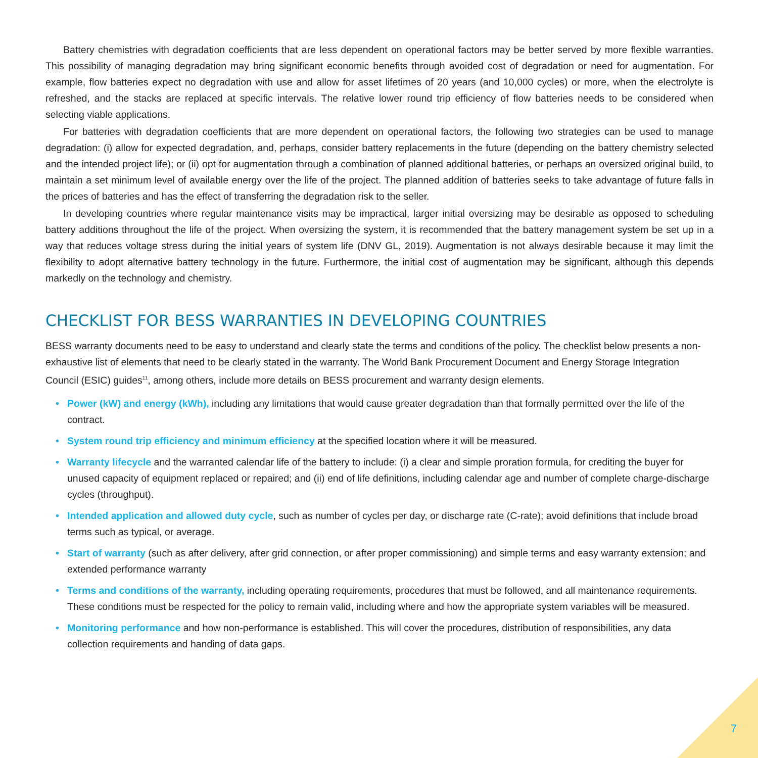Battery chemistries with degradation coefficients that are less dependent on operational factors may be better served by more flexible warranties. This possibility of managing degradation may bring significant economic benefits through avoided cost of degradation or need for augmentation. For example, flow batteries expect no degradation with use and allow for asset lifetimes of 20 years (and 10,000 cycles) or more, when the electrolyte is refreshed, and the stacks are replaced at specific intervals. The relative lower round trip efficiency of flow batteries needs to be considered when selecting viable applications.
For batteries with degradation coefficients that are more dependent on operational factors, the following two strategies can be used to manage degradation: (i) allow for expected degradation, and, perhaps, consider battery replacements in the future (depending on the battery chemistry selected and the intended project life); or (ii) opt for augmentation through a combination of planned additional batteries, or perhaps an oversized original build, to maintain a set minimum level of available energy over the life of the project. The planned addition of batteries seeks to take advantage of future falls in the prices of batteries and has the effect of transferring the degradation risk to the seller.
In developing countries where regular maintenance visits may be impractical, larger initial oversizing may be desirable as opposed to scheduling battery additions throughout the life of the project. When oversizing the system, it is recommended that the battery management system be set up in a way that reduces voltage stress during the initial years of system life (DNV GL, 2019). Augmentation is not always desirable because it may limit the flexibility to adopt alternative battery technology in the future. Furthermore, the initial cost of augmentation may be significant, although this depends markedly on the technology and chemistry.
CHECKLIST FOR BESS WARRANTIES IN DEVELOPING COUNTRIES
BESS warranty documents need to be easy to understand and clearly state the terms and conditions of the policy. The checklist below presents a non-exhaustive list of elements that need to be clearly stated in the warranty. The World Bank Procurement Document and Energy Storage Integration Council (ESIC) guides<sup>11</sup>, among others, include more details on BESS procurement and warranty design elements.
• Power (kW) and energy (kWh), including any limitations that would cause greater degradation than that formally permitted over the life of the contract.
• System round trip efficiency and minimum efficiency at the specified location where it will be measured.
• Warranty lifecycle and the warranted calendar life of the battery to include: (i) a clear and simple proration formula, for crediting the buyer for unused capacity of equipment replaced or repaired; and (ii) end of life definitions, including calendar age and number of complete charge-discharge cycles (throughput).
• Intended application and allowed duty cycle, such as number of cycles per day, or discharge rate (C-rate); avoid definitions that include broad terms such as typical, or average.
• Start of warranty (such as after delivery, after grid connection, or after proper commissioning) and simple terms and easy warranty extension; and extended performance warranty
• Terms and conditions of the warranty, including operating requirements, procedures that must be followed, and all maintenance requirements. These conditions must be respected for the policy to remain valid, including where and how the appropriate system variables will be measured.
• Monitoring performance and how non-performance is established. This will cover the procedures, distribution of responsibilities, any data collection requirements and handing of data gaps.
7